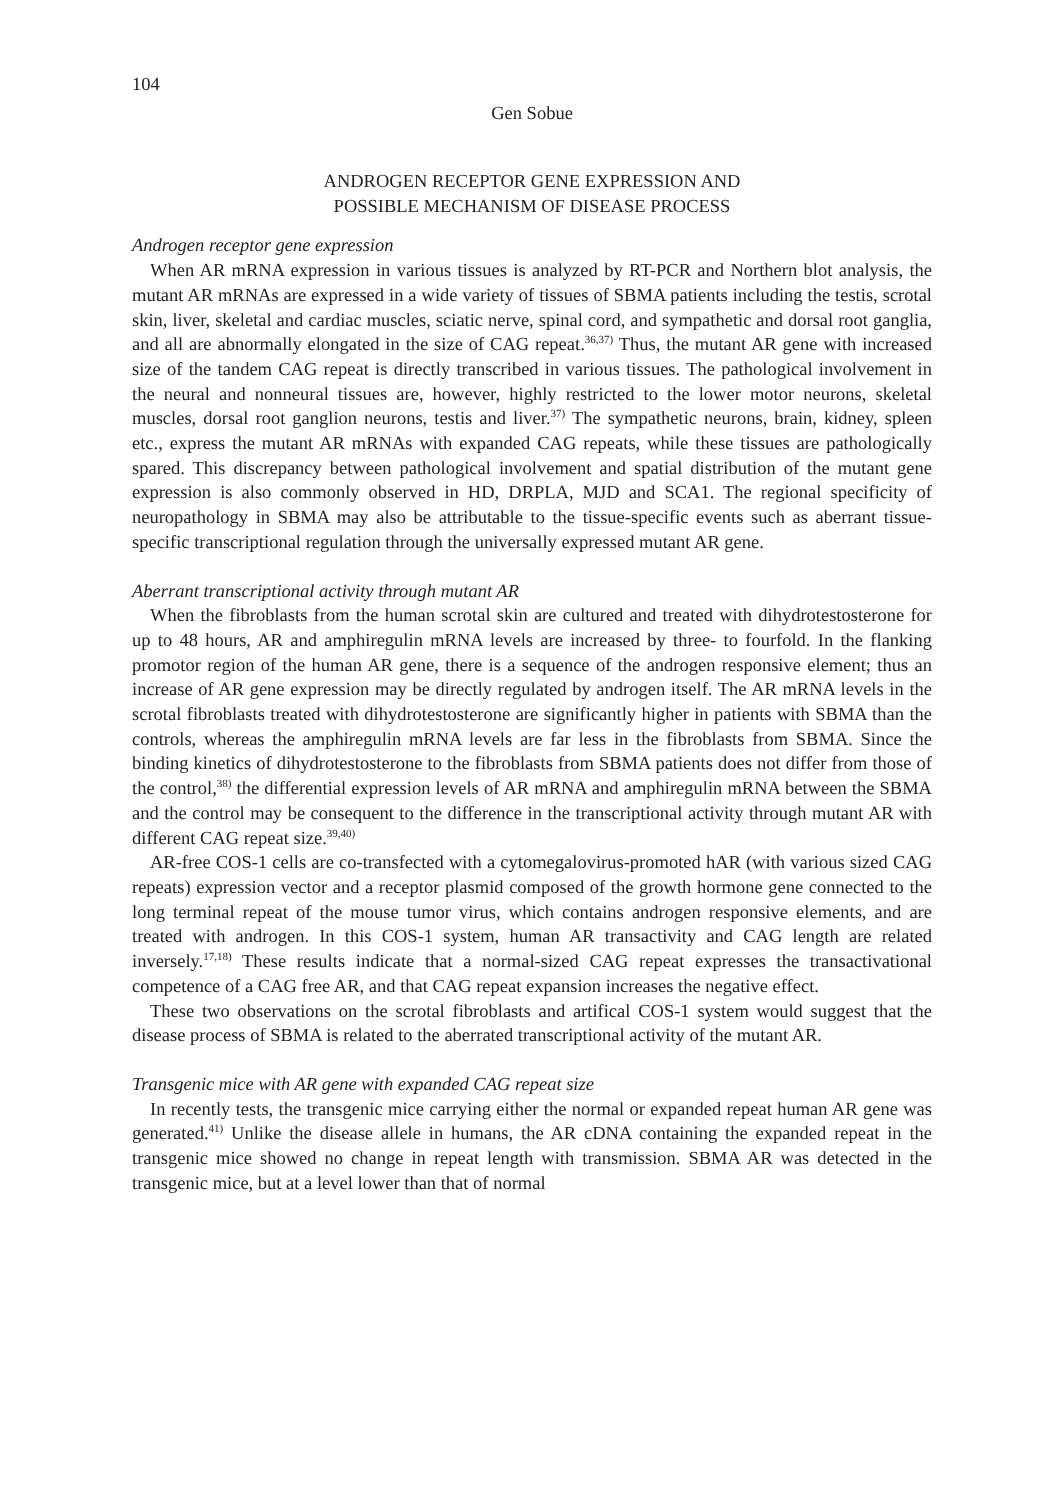104
Gen Sobue
ANDROGEN RECEPTOR GENE EXPRESSION AND
POSSIBLE MECHANISM OF DISEASE PROCESS
Androgen receptor gene expression
When AR mRNA expression in various tissues is analyzed by RT-PCR and Northern blot analysis, the mutant AR mRNAs are expressed in a wide variety of tissues of SBMA patients including the testis, scrotal skin, liver, skeletal and cardiac muscles, sciatic nerve, spinal cord, and sympathetic and dorsal root ganglia, and all are abnormally elongated in the size of CAG repeat.<sup>36,37)</sup> Thus, the mutant AR gene with increased size of the tandem CAG repeat is directly transcribed in various tissues. The pathological involvement in the neural and nonneural tissues are, however, highly restricted to the lower motor neurons, skeletal muscles, dorsal root ganglion neurons, testis and liver.<sup>37)</sup> The sympathetic neurons, brain, kidney, spleen etc., express the mutant AR mRNAs with expanded CAG repeats, while these tissues are pathologically spared. This discrepancy between pathological involvement and spatial distribution of the mutant gene expression is also commonly observed in HD, DRPLA, MJD and SCA1. The regional specificity of neuropathology in SBMA may also be attributable to the tissue-specific events such as aberrant tissue-specific transcriptional regulation through the universally expressed mutant AR gene.
Aberrant transcriptional activity through mutant AR
When the fibroblasts from the human scrotal skin are cultured and treated with dihydrotestosterone for up to 48 hours, AR and amphiregulin mRNA levels are increased by three- to fourfold. In the flanking promotor region of the human AR gene, there is a sequence of the androgen responsive element; thus an increase of AR gene expression may be directly regulated by androgen itself. The AR mRNA levels in the scrotal fibroblasts treated with dihydrotestosterone are significantly higher in patients with SBMA than the controls, whereas the amphiregulin mRNA levels are far less in the fibroblasts from SBMA. Since the binding kinetics of dihydrotestosterone to the fibroblasts from SBMA patients does not differ from those of the control,<sup>38)</sup> the differential expression levels of AR mRNA and amphiregulin mRNA between the SBMA and the control may be consequent to the difference in the transcriptional activity through mutant AR with different CAG repeat size.<sup>39,40)</sup>
AR-free COS-1 cells are co-transfected with a cytomegalovirus-promoted hAR (with various sized CAG repeats) expression vector and a receptor plasmid composed of the growth hormone gene connected to the long terminal repeat of the mouse tumor virus, which contains androgen responsive elements, and are treated with androgen. In this COS-1 system, human AR transactivity and CAG length are related inversely.<sup>17,18)</sup> These results indicate that a normal-sized CAG repeat expresses the transactivational competence of a CAG free AR, and that CAG repeat expansion increases the negative effect.
These two observations on the scrotal fibroblasts and artifical COS-1 system would suggest that the disease process of SBMA is related to the aberrated transcriptional activity of the mutant AR.
Transgenic mice with AR gene with expanded CAG repeat size
In recently tests, the transgenic mice carrying either the normal or expanded repeat human AR gene was generated.<sup>41)</sup> Unlike the disease allele in humans, the AR cDNA containing the expanded repeat in the transgenic mice showed no change in repeat length with transmission. SBMA AR was detected in the transgenic mice, but at a level lower than that of normal